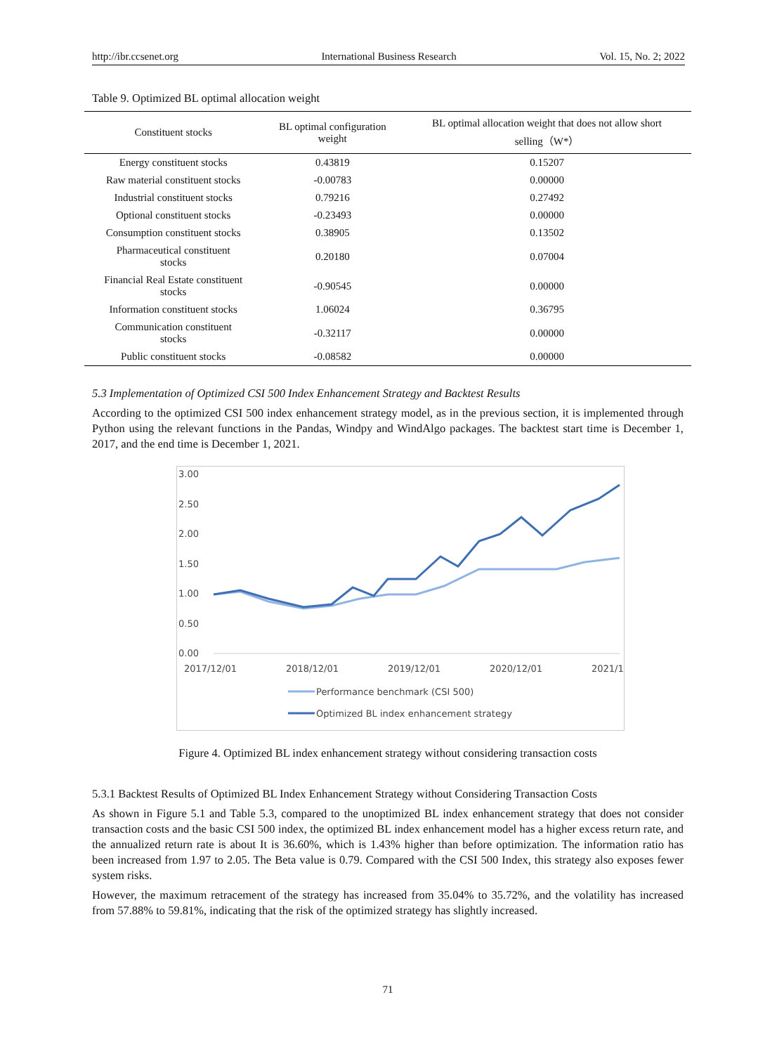http://ibr.ccsenet.org International Business Research Vol. 15, No. 2; 2022
Table 9. Optimized BL optimal allocation weight
| Constituent stocks | BL optimal configuration weight | BL optimal allocation weight that does not allow short selling（W*） |
| --- | --- | --- |
| Energy constituent stocks | 0.43819 | 0.15207 |
| Raw material constituent stocks | -0.00783 | 0.00000 |
| Industrial constituent stocks | 0.79216 | 0.27492 |
| Optional constituent stocks | -0.23493 | 0.00000 |
| Consumption constituent stocks | 0.38905 | 0.13502 |
| Pharmaceutical constituent stocks | 0.20180 | 0.07004 |
| Financial Real Estate constituent stocks | -0.90545 | 0.00000 |
| Information constituent stocks | 1.06024 | 0.36795 |
| Communication constituent stocks | -0.32117 | 0.00000 |
| Public constituent stocks | -0.08582 | 0.00000 |
5.3 Implementation of Optimized CSI 500 Index Enhancement Strategy and Backtest Results
According to the optimized CSI 500 index enhancement strategy model, as in the previous section, it is implemented through Python using the relevant functions in the Pandas, Windpy and WindAlgo packages. The backtest start time is December 1, 2017, and the end time is December 1, 2021.
3.00
2.50
2.00
1.50
1.00
0.50
0.00
2017/12/01
2018/12/01
2019/12/01
2020/12/01
2021/1
Performance benchmark (CSI 500)
Optimized BL index enhancement strategy
Figure 4. Optimized BL index enhancement strategy without considering transaction costs
5.3.1 Backtest Results of Optimized BL Index Enhancement Strategy without Considering Transaction Costs
As shown in Figure 5.1 and Table 5.3, compared to the unoptimized BL index enhancement strategy that does not consider transaction costs and the basic CSI 500 index, the optimized BL index enhancement model has a higher excess return rate, and the annualized return rate is about It is 36.60%, which is 1.43% higher than before optimization. The information ratio has been increased from 1.97 to 2.05. The Beta value is 0.79. Compared with the CSI 500 Index, this strategy also exposes fewer system risks.
However, the maximum retracement of the strategy has increased from 35.04% to 35.72%, and the volatility has increased from 57.88% to 59.81%, indicating that the risk of the optimized strategy has slightly increased.
71